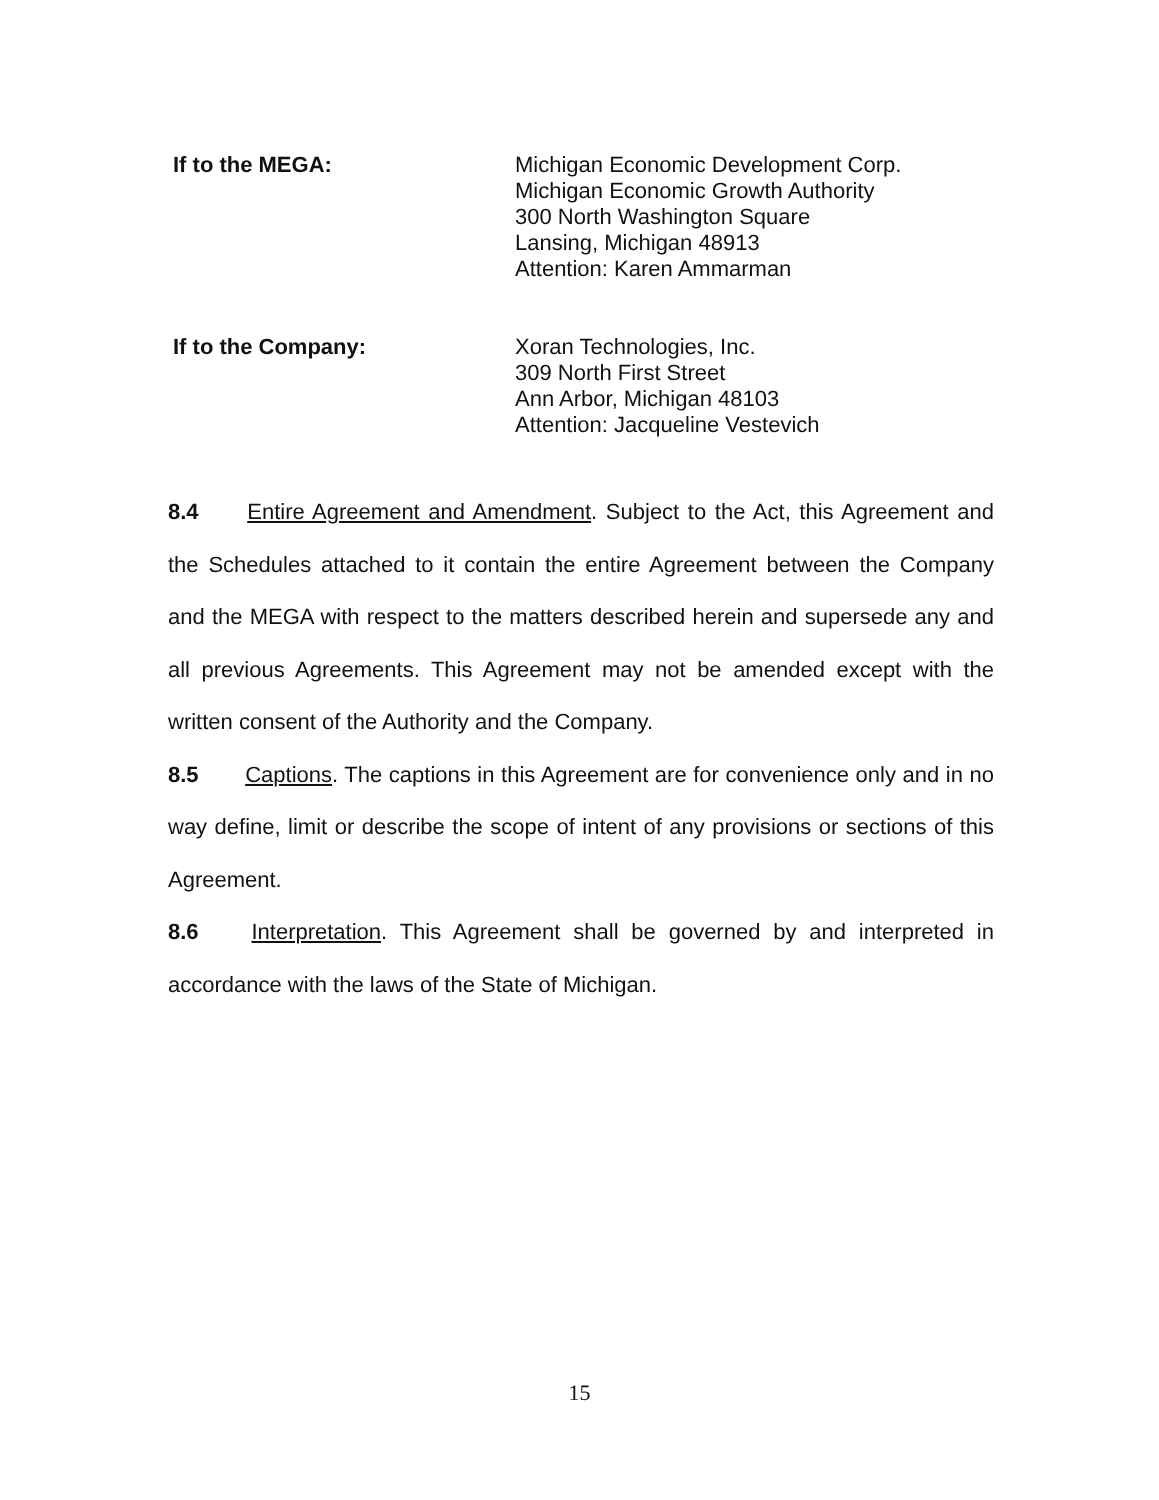If to the MEGA:
Michigan Economic Development Corp.
Michigan Economic Growth Authority
300 North Washington Square
Lansing, Michigan 48913
Attention: Karen Ammarman
If to the Company:
Xoran Technologies, Inc.
309 North First Street
Ann Arbor, Michigan 48103
Attention: Jacqueline Vestevich
8.4 Entire Agreement and Amendment. Subject to the Act, this Agreement and the Schedules attached to it contain the entire Agreement between the Company and the MEGA with respect to the matters described herein and supersede any and all previous Agreements. This Agreement may not be amended except with the written consent of the Authority and the Company.
8.5 Captions. The captions in this Agreement are for convenience only and in no way define, limit or describe the scope of intent of any provisions or sections of this Agreement.
8.6 Interpretation. This Agreement shall be governed by and interpreted in accordance with the laws of the State of Michigan.
15